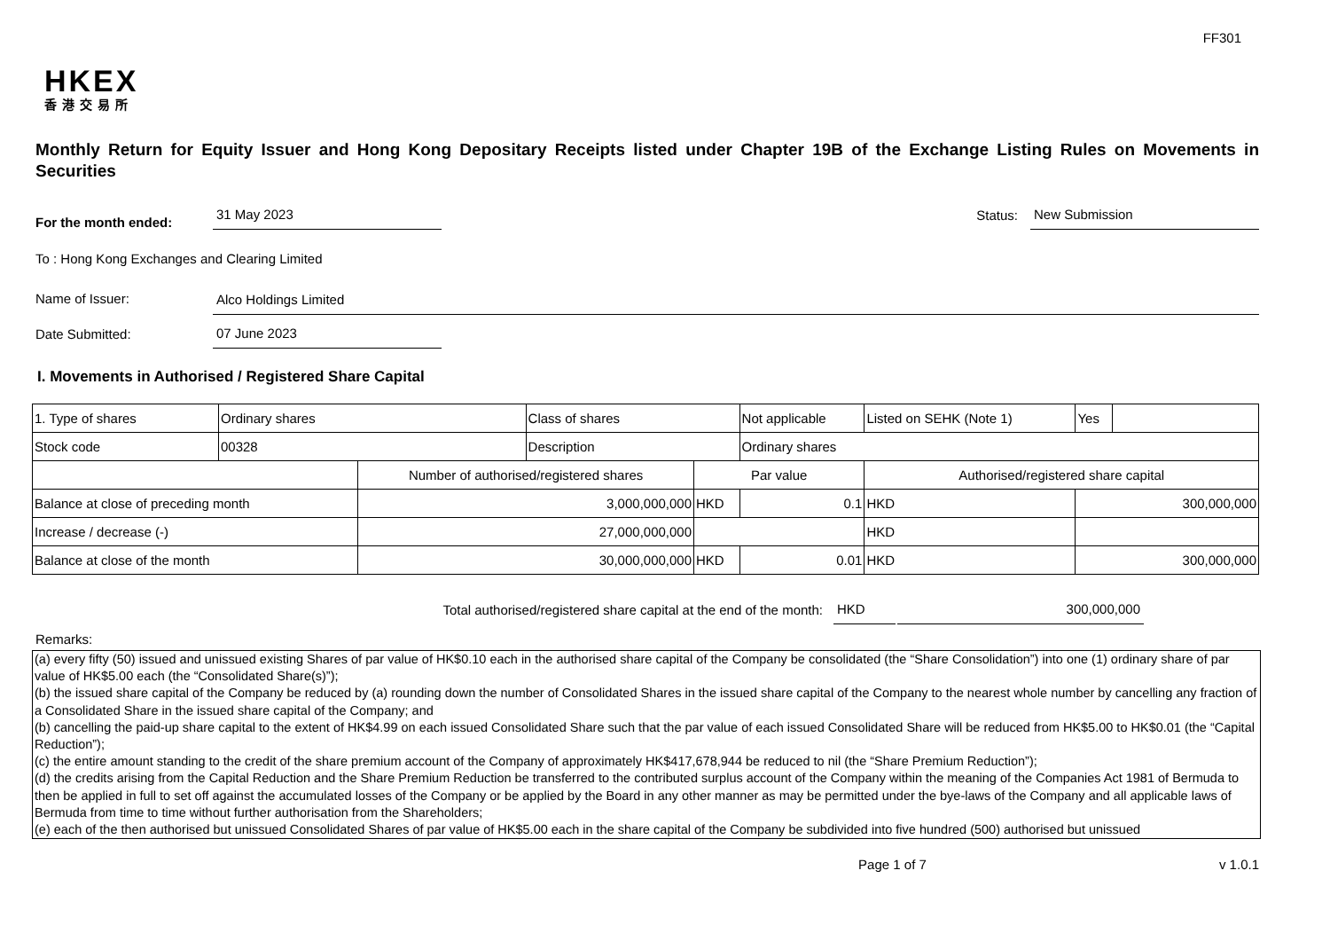FF301
HKEX
香港交易所
Monthly Return for Equity Issuer and Hong Kong Depositary Receipts listed under Chapter 19B of the Exchange Listing Rules on Movements in Securities
For the month ended:
31 May 2023
Status:
New Submission
To : Hong Kong Exchanges and Clearing Limited
Name of Issuer:
Alco Holdings Limited
Date Submitted:
07 June 2023
I. Movements in Authorised / Registered Share Capital
| 1. Type of shares | Ordinary shares | | Class of shares | | Not applicable | Listed on SEHK (Note 1) | | Yes | |
| Stock code | 00328 | | Description | | Ordinary shares | | | | |
| | | Number of authorised/registered shares | | Par value | | Authorised/registered share capital | | | |
| Balance at close of preceding month | | 3,000,000,000 | | HKD | 0.1 | HKD | 300,000,000 | | |
| Increase / decrease (-) | | 27,000,000,000 | | | | HKD | | | |
| Balance at close of the month | | 30,000,000,000 | | HKD | 0.01 | HKD | 300,000,000 | | |
Total authorised/registered share capital at the end of the month: HKD 300,000,000
Remarks:
(a) every fifty (50) issued and unissued existing Shares of par value of HK$0.10 each in the authorised share capital of the Company be consolidated (the “Share Consolidation”) into one (1) ordinary share of par value of HK$5.00 each (the “Consolidated Share(s)”);
(b) the issued share capital of the Company be reduced by (a) rounding down the number of Consolidated Shares in the issued share capital of the Company to the nearest whole number by cancelling any fraction of a Consolidated Share in the issued share capital of the Company; and
(b) cancelling the paid-up share capital to the extent of HK$4.99 on each issued Consolidated Share such that the par value of each issued Consolidated Share will be reduced from HK$5.00 to HK$0.01 (the “Capital Reduction”);
(c) the entire amount standing to the credit of the share premium account of the Company of approximately HK$417,678,944 be reduced to nil (the “Share Premium Reduction”);
(d) the credits arising from the Capital Reduction and the Share Premium Reduction be transferred to the contributed surplus account of the Company within the meaning of the Companies Act 1981 of Bermuda to then be applied in full to set off against the accumulated losses of the Company or be applied by the Board in any other manner as may be permitted under the bye-laws of the Company and all applicable laws of Bermuda from time to time without further authorisation from the Shareholders;
(e) each of the then authorised but unissued Consolidated Shares of par value of HK$5.00 each in the share capital of the Company be subdivided into five hundred (500) authorised but unissued
Page 1 of 7 v 1.0.1